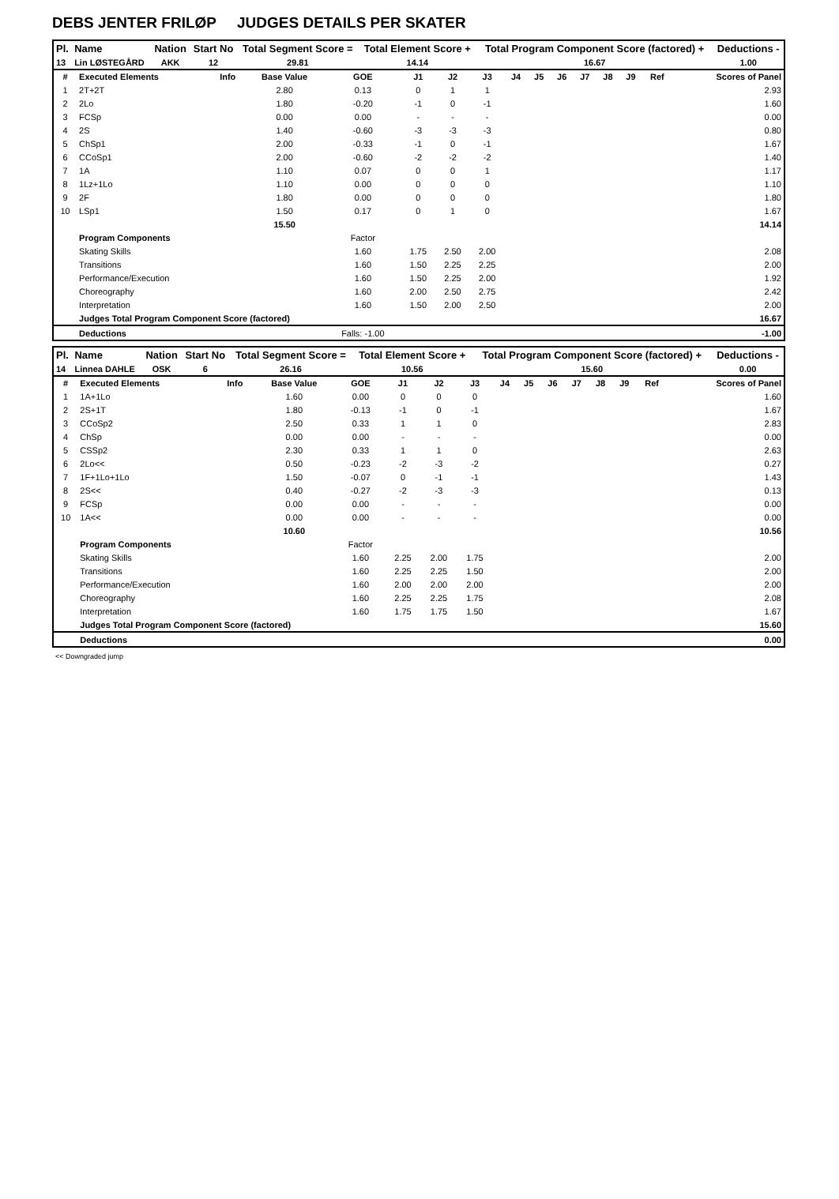DEBS JENTER FRILØP JUDGES DETAILS PER SKATER
| Pl. | Name | Nation | Start No | Total Segment Score = | Total Element Score + | Total Program Component Score (factored) + | Deductions - |
| --- | --- | --- | --- | --- | --- | --- | --- |
| 13 | Lin LØSTEGÅRD | AKK | 12 | 29.81 | 14.14 | 16.67 | 1.00 |
| # | Executed Elements | Info | Base Value | GOE | J1 | J2 | J3 | J4 | J5 | J6 | J7 | J8 | J9 | Ref | Scores of Panel |
| --- | --- | --- | --- | --- | --- | --- | --- | --- | --- | --- | --- | --- | --- | --- | --- |
| 1 | 2T+2T | | 2.80 | 0.13 | 0 | 1 | 1 | | | | | | | | 2.93 |
| 2 | 2Lo | | 1.80 | -0.20 | -1 | 0 | -1 | | | | | | | | 1.60 |
| 3 | FCSp | | 0.00 | 0.00 | - | - | - | | | | | | | | 0.00 |
| 4 | 2S | | 1.40 | -0.60 | -3 | -3 | -3 | | | | | | | | 0.80 |
| 5 | ChSp1 | | 2.00 | -0.33 | -1 | 0 | -1 | | | | | | | | 1.67 |
| 6 | CCoSp1 | | 2.00 | -0.60 | -2 | -2 | -2 | | | | | | | | 1.40 |
| 7 | 1A | | 1.10 | 0.07 | 0 | 0 | 1 | | | | | | | | 1.17 |
| 8 | 1Lz+1Lo | | 1.10 | 0.00 | 0 | 0 | 0 | | | | | | | | 1.10 |
| 9 | 2F | | 1.80 | 0.00 | 0 | 0 | 0 | | | | | | | | 1.80 |
| 10 | LSp1 | | 1.50 | 0.17 | 0 | 1 | 0 | | | | | | | | 1.67 |
| | | | 15.50 | | | | | | | | | | | | 14.14 |
| | Program Components | | | Factor | | | | | | | | | | | |
| | Skating Skills | | | 1.60 | 1.75 | 2.50 | 2.00 | | | | | | | | 2.08 |
| | Transitions | | | 1.60 | 1.50 | 2.25 | 2.25 | | | | | | | | 2.00 |
| | Performance/Execution | | | 1.60 | 1.50 | 2.25 | 2.00 | | | | | | | | 1.92 |
| | Choreography | | | 1.60 | 2.00 | 2.50 | 2.75 | | | | | | | | 2.42 |
| | Interpretation | | | 1.60 | 1.50 | 2.00 | 2.50 | | | | | | | | 2.00 |
| | Judges Total Program Component Score (factored) | | | | | | | | | | | | | | 16.67 |
| | Deductions | | | Falls: -1.00 | | | | | | | | | | | -1.00 |
| Pl. | Name | Nation | Start No | Total Segment Score = | Total Element Score + | Total Program Component Score (factored) + | Deductions - |
| --- | --- | --- | --- | --- | --- | --- | --- |
| 14 | Linnea DAHLE | OSK | 6 | 26.16 | 10.56 | 15.60 | 0.00 |
| # | Executed Elements | Info | Base Value | GOE | J1 | J2 | J3 | J4 | J5 | J6 | J7 | J8 | J9 | Ref | Scores of Panel |
| --- | --- | --- | --- | --- | --- | --- | --- | --- | --- | --- | --- | --- | --- | --- | --- |
| 1 | 1A+1Lo | | 1.60 | 0.00 | 0 | 0 | 0 | | | | | | | | 1.60 |
| 2 | 2S+1T | | 1.80 | -0.13 | -1 | 0 | -1 | | | | | | | | 1.67 |
| 3 | CCoSp2 | | 2.50 | 0.33 | 1 | 1 | 0 | | | | | | | | 2.83 |
| 4 | ChSp | | 0.00 | 0.00 | - | - | - | | | | | | | | 0.00 |
| 5 | CSSp2 | | 2.30 | 0.33 | 1 | 1 | 0 | | | | | | | | 2.63 |
| 6 | 2Lo<< | | 0.50 | -0.23 | -2 | -3 | -2 | | | | | | | | 0.27 |
| 7 | 1F+1Lo+1Lo | | 1.50 | -0.07 | 0 | -1 | -1 | | | | | | | | 1.43 |
| 8 | 2S<< | | 0.40 | -0.27 | -2 | -3 | -3 | | | | | | | | 0.13 |
| 9 | FCSp | | 0.00 | 0.00 | - | - | - | | | | | | | | 0.00 |
| 10 | 1A<< | | 0.00 | 0.00 | - | - | - | | | | | | | | 0.00 |
| | | | 10.60 | | | | | | | | | | | | 10.56 |
| | Program Components | | | Factor | | | | | | | | | | | |
| | Skating Skills | | | 1.60 | 2.25 | 2.00 | 1.75 | | | | | | | | 2.00 |
| | Transitions | | | 1.60 | 2.25 | 2.25 | 1.50 | | | | | | | | 2.00 |
| | Performance/Execution | | | 1.60 | 2.00 | 2.00 | 2.00 | | | | | | | | 2.00 |
| | Choreography | | | 1.60 | 2.25 | 2.25 | 1.75 | | | | | | | | 2.08 |
| | Interpretation | | | 1.60 | 1.75 | 1.75 | 1.50 | | | | | | | | 1.67 |
| | Judges Total Program Component Score (factored) | | | | | | | | | | | | | | 15.60 |
| | Deductions | | | | | | | | | | | | | | 0.00 |
<< Downgraded jump